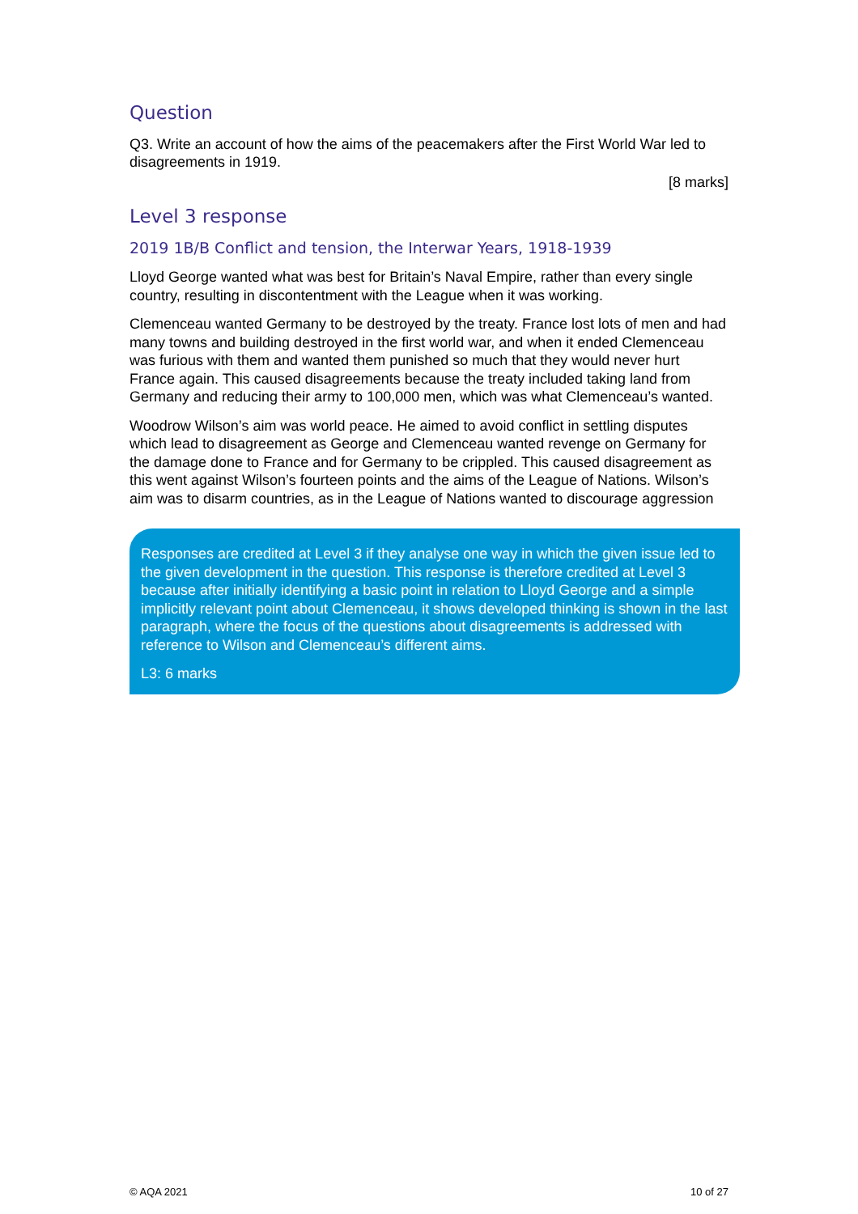Question
Q3. Write an account of how the aims of the peacemakers after the First World War led to disagreements in 1919.
[8 marks]
Level 3 response
2019 1B/B Conflict and tension, the Interwar Years, 1918-1939
Lloyd George wanted what was best for Britain’s Naval Empire, rather than every single country, resulting in discontentment with the League when it was working.
Clemenceau wanted Germany to be destroyed by the treaty. France lost lots of men and had many towns and building destroyed in the first world war, and when it ended Clemenceau was furious with them and wanted them punished so much that they would never hurt France again. This caused disagreements because the treaty included taking land from Germany and reducing their army to 100,000 men, which was what Clemenceau’s wanted.
Woodrow Wilson’s aim was world peace. He aimed to avoid conflict in settling disputes which lead to disagreement as George and Clemenceau wanted revenge on Germany for the damage done to France and for Germany to be crippled. This caused disagreement as this went against Wilson’s fourteen points and the aims of the League of Nations. Wilson’s aim was to disarm countries, as in the League of Nations wanted to discourage aggression
Responses are credited at Level 3 if they analyse one way in which the given issue led to the given development in the question. This response is therefore credited at Level 3 because after initially identifying a basic point in relation to Lloyd George and a simple implicitly relevant point about Clemenceau, it shows developed thinking is shown in the last paragraph, where the focus of the questions about disagreements is addressed with reference to Wilson and Clemenceau’s different aims.
L3: 6 marks
© AQA 2021 10 of 27